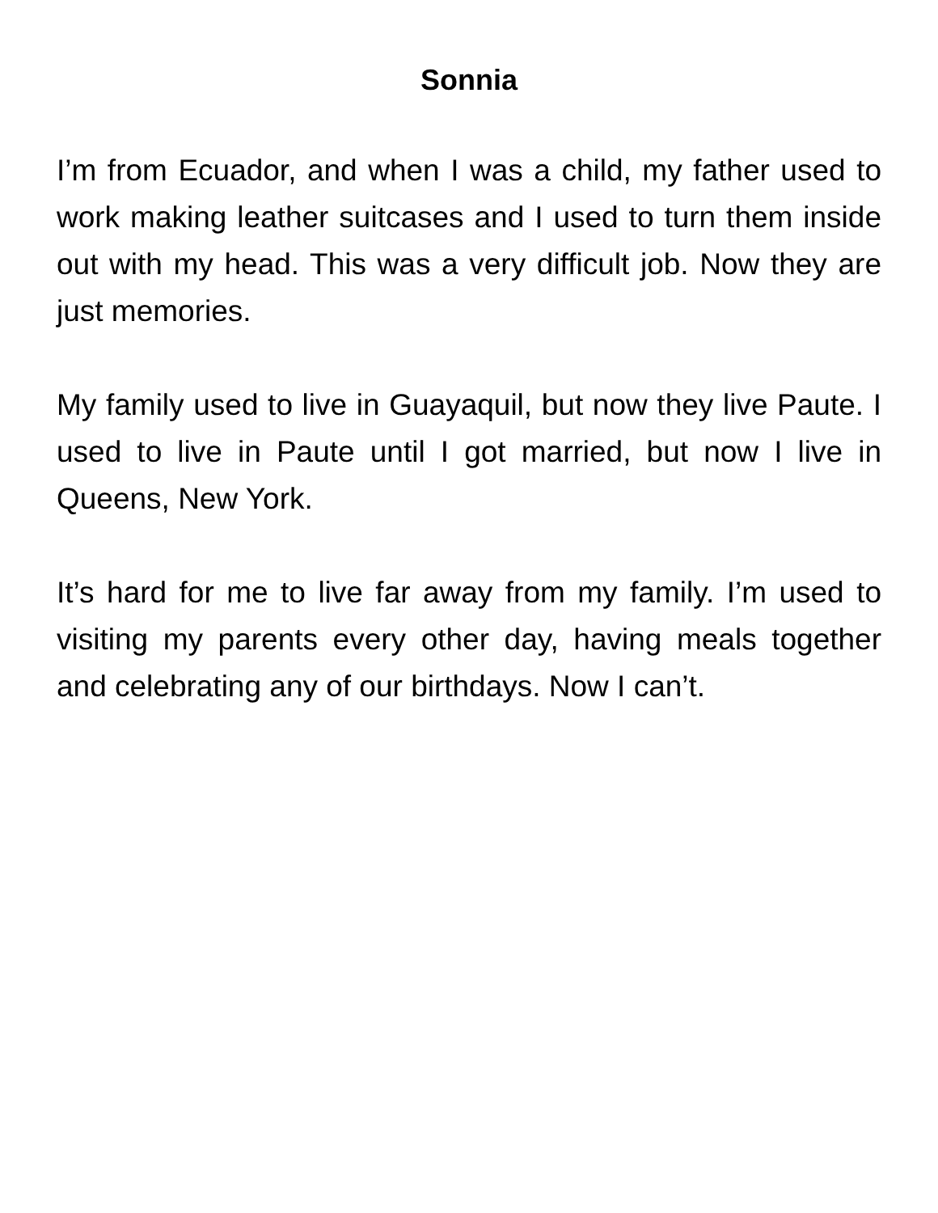Sonnia
I’m from Ecuador, and when I was a child, my father used to work making leather suitcases and I used to turn them inside out with my head. This was a very difficult job. Now they are just memories.
My family used to live in Guayaquil, but now they live Paute. I used to live in Paute until I got married, but now I live in Queens, New York.
It’s hard for me to live far away from my family. I’m used to visiting my parents every other day, having meals together and celebrating any of our birthdays. Now I can’t.